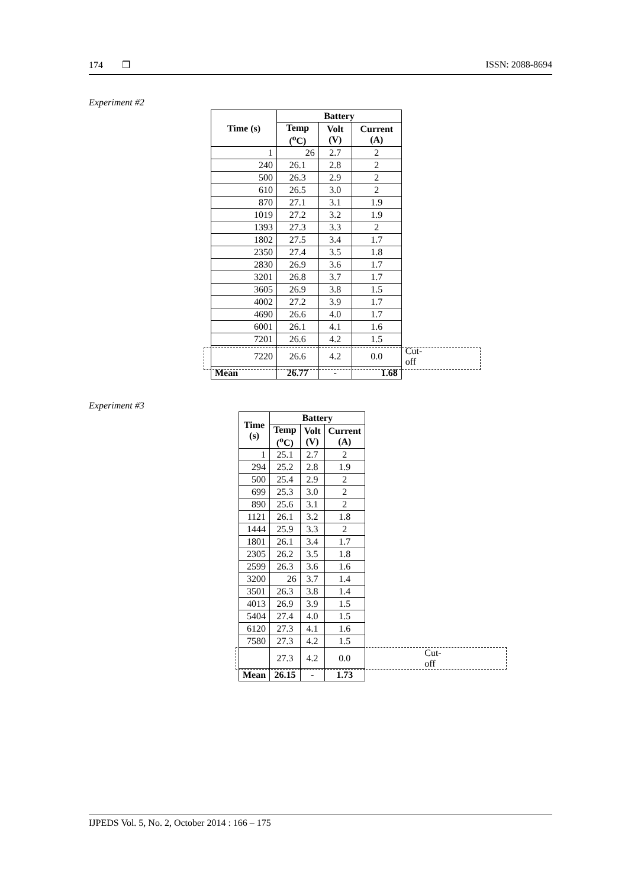174 ❒ ISSN: 2088-8694
Experiment #2
| Time (s) | Battery | | | |
| --- | --- | --- | --- | --- |
| | Temp (<sup>o</sup>C) | Volt (V) | Current (A) | |
| 1 | 26 | 2.7 | 2 | |
| 240 | 26.1 | 2.8 | 2 | |
| 500 | 26.3 | 2.9 | 2 | |
| 610 | 26.5 | 3.0 | 2 | |
| 870 | 27.1 | 3.1 | 1.9 | |
| 1019 | 27.2 | 3.2 | 1.9 | |
| 1393 | 27.3 | 3.3 | 2 | |
| 1802 | 27.5 | 3.4 | 1.7 | |
| 2350 | 27.4 | 3.5 | 1.8 | |
| 2830 | 26.9 | 3.6 | 1.7 | |
| 3201 | 26.8 | 3.7 | 1.7 | |
| 3605 | 26.9 | 3.8 | 1.5 | |
| 4002 | 27.2 | 3.9 | 1.7 | |
| 4690 | 26.6 | 4.0 | 1.7 | |
| 6001 | 26.1 | 4.1 | 1.6 | |
| 7201 | 26.6 | 4.2 | 1.5 | |
| 7220 | 26.6 | 4.2 | 0.0 | Cut-off |
| Mean | 26.77 | - | 1.68 | |
Experiment #3
| Time (s) | Battery | | | |
| --- | --- | --- | --- | --- |
| | Temp (<sup>o</sup>C) | Volt (V) | Current (A) | |
| 1 | 25.1 | 2.7 | 2 | |
| 294 | 25.2 | 2.8 | 1.9 | |
| 500 | 25.4 | 2.9 | 2 | |
| 699 | 25.3 | 3.0 | 2 | |
| 890 | 25.6 | 3.1 | 2 | |
| 1121 | 26.1 | 3.2 | 1.8 | |
| 1444 | 25.9 | 3.3 | 2 | |
| 1801 | 26.1 | 3.4 | 1.7 | |
| 2305 | 26.2 | 3.5 | 1.8 | |
| 2599 | 26.3 | 3.6 | 1.6 | |
| 3200 | 26 | 3.7 | 1.4 | |
| 3501 | 26.3 | 3.8 | 1.4 | |
| 4013 | 26.9 | 3.9 | 1.5 | |
| 5404 | 27.4 | 4.0 | 1.5 | |
| 6120 | 27.3 | 4.1 | 1.6 | |
| 7580 | 27.3 | 4.2 | 1.5 | |
| | 27.3 | 4.2 | 0.0 | Cut-off |
| Mean | 26.15 | - | 1.73 | |
IJPEDS Vol. 5, No. 2, October 2014 : 166 – 175